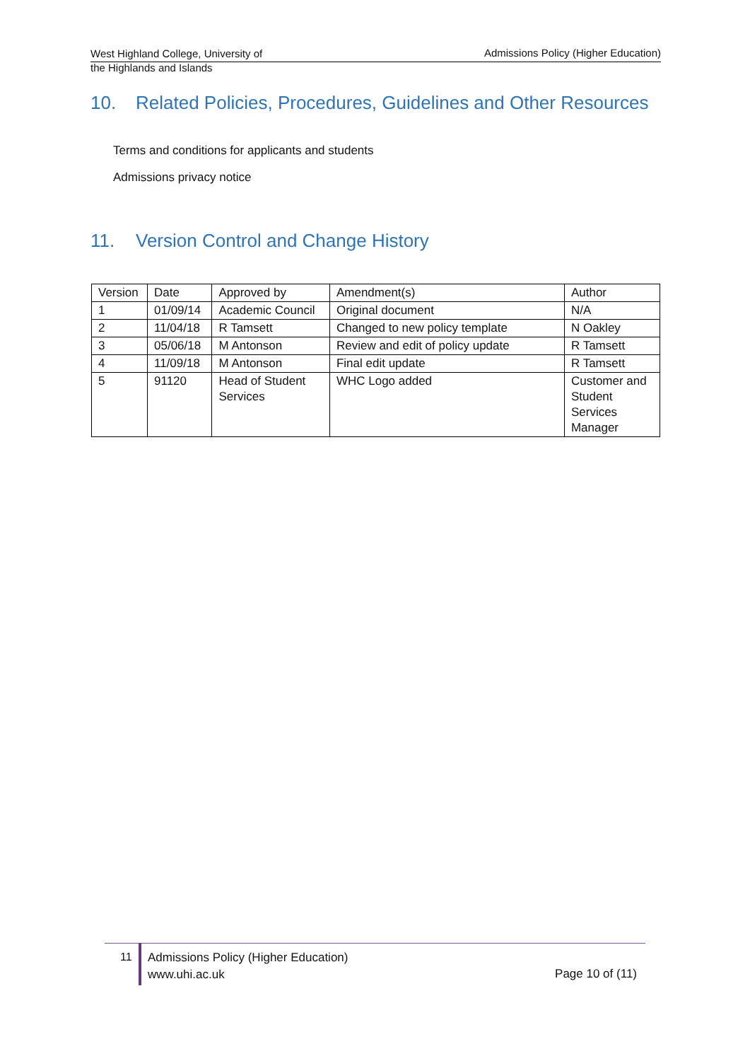West Highland College, University of
the Highlands and Islands
Admissions Policy (Higher Education)
10. Related Policies, Procedures, Guidelines and Other Resources
Terms and conditions for applicants and students
Admissions privacy notice
11. Version Control and Change History
| Version | Date | Approved by | Amendment(s) | Author |
| --- | --- | --- | --- | --- |
| 1 | 01/09/14 | Academic Council | Original document | N/A |
| 2 | 11/04/18 | R Tamsett | Changed to new policy template | N Oakley |
| 3 | 05/06/18 | M Antonson | Review and edit of policy update | R Tamsett |
| 4 | 11/09/18 | M Antonson | Final edit update | R Tamsett |
| 5 | 91120 | Head of Student Services | WHC Logo added | Customer and Student Services Manager |
11
Admissions Policy (Higher Education)
www.uhi.ac.uk
Page 10 of (11)